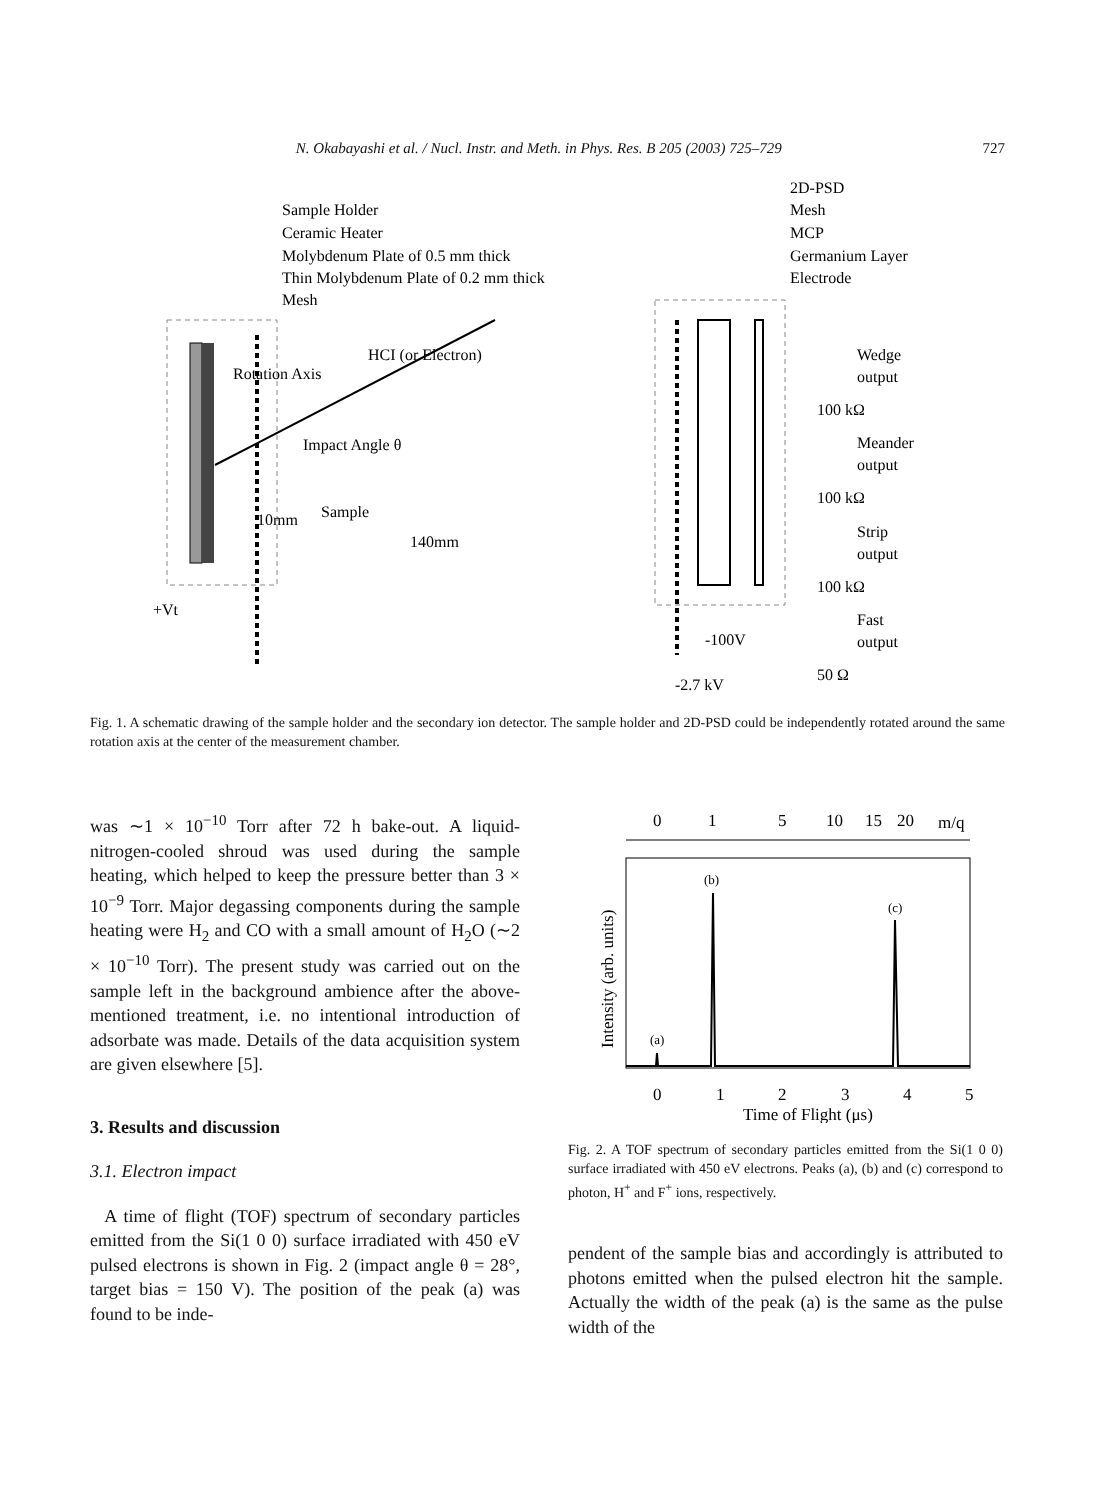N. Okabayashi et al. / Nucl. Instr. and Meth. in Phys. Res. B 205 (2003) 725–729 727
Sample Holder
Ceramic Heater
Molybdenum Plate of 0.5 mm thick
Thin Molybdenum Plate of 0.2 mm thick
Mesh
HCI (or Electron)
Rotation Axis
Impact Angle θ
Sample
10mm
140mm
+Vt
2D-PSD
Mesh
MCP
Germanium Layer
Electrode
Wedge
output
100 kΩ
Meander
output
100 kΩ
Strip
output
100 kΩ
Fast
output
50 Ω
-100V
-2.7 kV
Fig. 1. A schematic drawing of the sample holder and the secondary ion detector. The sample holder and 2D-PSD could be independently rotated around the same rotation axis at the center of the measurement chamber.
was ∼1 × 10<sup>−10</sup> Torr after 72 h bake-out. A liquid-nitrogen-cooled shroud was used during the sample heating, which helped to keep the pressure better than 3 × 10<sup>−9</sup> Torr. Major degassing components during the sample heating were H<sub>2</sub> and CO with a small amount of H<sub>2</sub>O (∼2 × 10<sup>−10</sup> Torr). The present study was carried out on the sample left in the background ambience after the above-mentioned treatment, i.e. no intentional introduction of adsorbate was made. Details of the data acquisition system are given elsewhere [5].
3. Results and discussion
3.1. Electron impact
A time of flight (TOF) spectrum of secondary particles emitted from the Si(1 0 0) surface irradiated with 450 eV pulsed electrons is shown in Fig. 2 (impact angle θ = 28°, target bias = 150 V). The position of the peak (a) was found to be inde-
0
1
5
10
15
20
m/q
(b)
(c)
(a)
Intensity (arb. units)
0
1
2
3
4
5
Time of Flight (μs)
Fig. 2. A TOF spectrum of secondary particles emitted from the Si(1 0 0) surface irradiated with 450 eV electrons. Peaks (a), (b) and (c) correspond to photon, H<sup>+</sup> and F<sup>+</sup> ions, respectively.
pendent of the sample bias and accordingly is attributed to photons emitted when the pulsed electron hit the sample. Actually the width of the peak (a) is the same as the pulse width of the